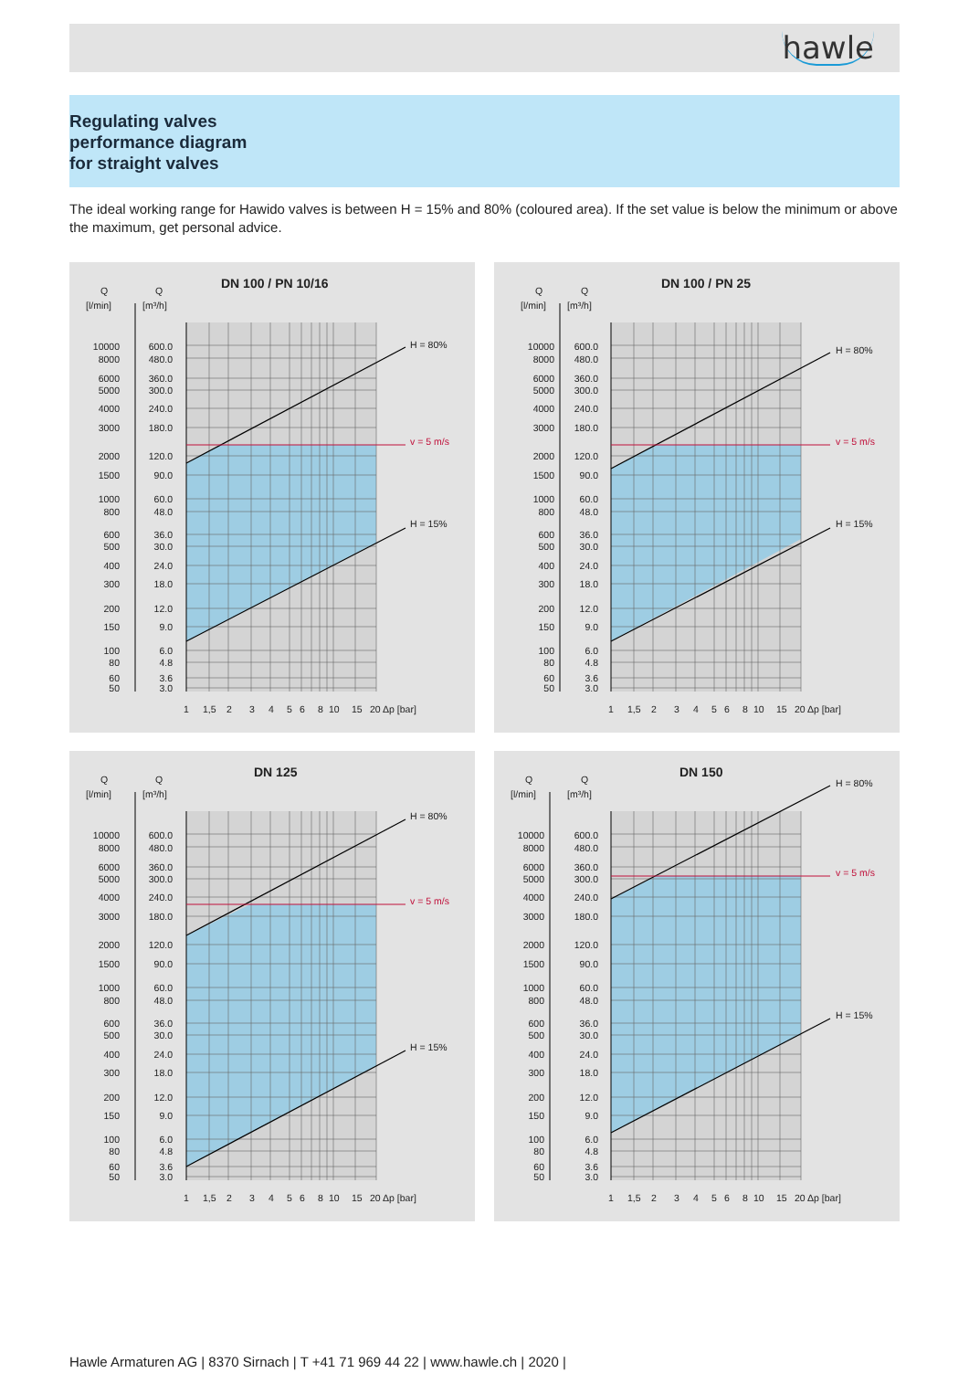hawle
Regulating valves
performance diagram
for straight valves
The ideal working range for Hawido valves is between H = 15% and 80% (coloured area). If the set value is below the minimum or above the maximum, get personal advice.
DN 100 / PN 10/16
Q
[l/min]
Q
[m³/h]
H = 80%
v = 5 m/s
H = 15%
10000
8000
6000
5000
4000
3000
2000
1500
1000
800
600
500
400
300
200
150
100
80
60
50
600.0
480.0
360.0
300.0
240.0
180.0
120.0
90.0
60.0
48.0
36.0
30.0
24.0
18.0
12.0
9.0
6.0
4.8
3.6
3.0
1
1,5
2
3
4
5
6
8
10
15
20 Δp [bar]
DN 100 / PN 25
Q
[l/min]
Q
[m³/h]
H = 80%
v = 5 m/s
H = 15%
10000
8000
6000
5000
4000
3000
2000
1500
1000
800
600
500
400
300
200
150
100
80
60
50
600.0
480.0
360.0
300.0
240.0
180.0
120.0
90.0
60.0
48.0
36.0
30.0
24.0
18.0
12.0
9.0
6.0
4.8
3.6
3.0
1
1,5
2
3
4
5
6
8
10
15
20 Δp [bar]
DN 125
Q
[l/min]
Q
[m³/h]
H = 80%
v = 5 m/s
H = 15%
10000
8000
6000
5000
4000
3000
2000
1500
1000
800
600
500
400
300
200
150
100
80
60
50
600.0
480.0
360.0
300.0
240.0
180.0
120.0
90.0
60.0
48.0
36.0
30.0
24.0
18.0
12.0
9.0
6.0
4.8
3.6
3.0
1
1,5
2
3
4
5
6
8
10
15
20 Δp [bar]
DN 150
Q
[l/min]
Q
[m³/h]
H = 80%
v = 5 m/s
H = 15%
10000
8000
6000
5000
4000
3000
2000
1500
1000
800
600
500
400
300
200
150
100
80
60
50
600.0
480.0
360.0
300.0
240.0
180.0
120.0
90.0
60.0
48.0
36.0
30.0
24.0
18.0
12.0
9.0
6.0
4.8
3.6
3.0
1
1,5
2
3
4
5
6
8
10
15
20 Δp [bar]
Hawle Armaturen AG | 8370 Sirnach | T +41 71 969 44 22 | www.hawle.ch | 2020 |